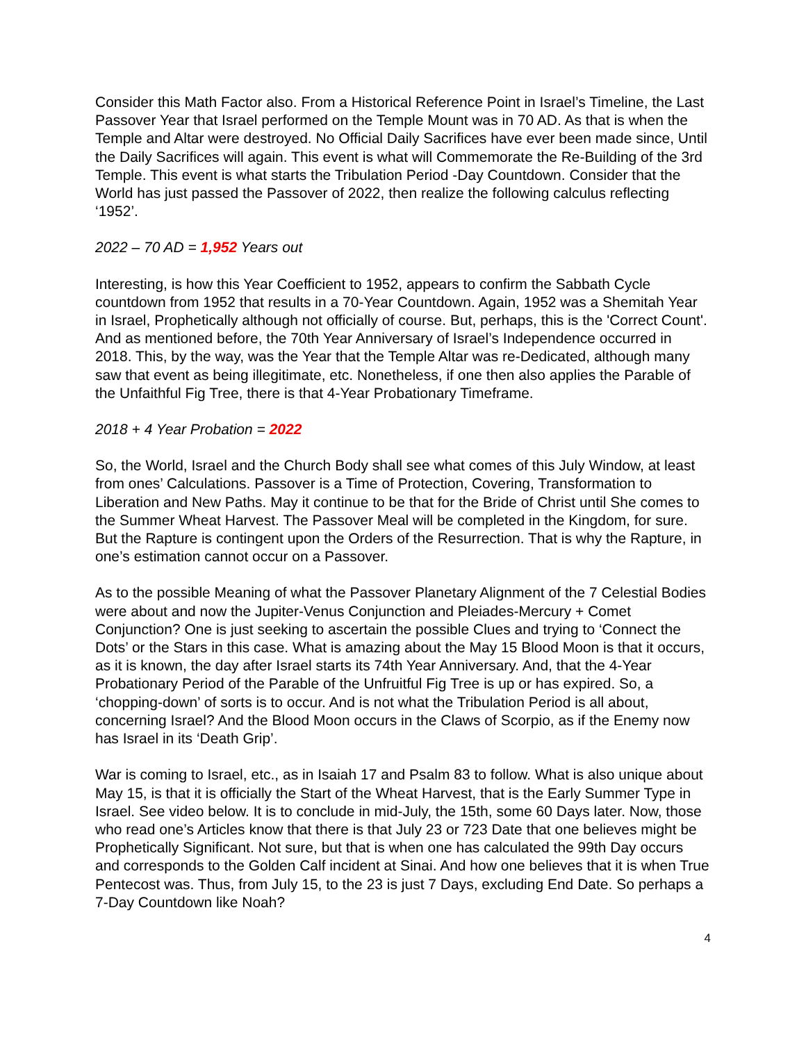Consider this Math Factor also. From a Historical Reference Point in Israel’s Timeline, the Last Passover Year that Israel performed on the Temple Mount was in 70 AD. As that is when the Temple and Altar were destroyed. No Official Daily Sacrifices have ever been made since, Until the Daily Sacrifices will again. This event is what will Commemorate the Re-Building of the 3rd Temple. This event is what starts the Tribulation Period -Day Countdown. Consider that the World has just passed the Passover of 2022, then realize the following calculus reflecting ‘1952’.
2022 – 70 AD = 1,952 Years out
Interesting, is how this Year Coefficient to 1952, appears to confirm the Sabbath Cycle countdown from 1952 that results in a 70-Year Countdown. Again, 1952 was a Shemitah Year in Israel, Prophetically although not officially of course. But, perhaps, this is the 'Correct Count'. And as mentioned before, the 70th Year Anniversary of Israel’s Independence occurred in 2018. This, by the way, was the Year that the Temple Altar was re-Dedicated, although many saw that event as being illegitimate, etc. Nonetheless, if one then also applies the Parable of the Unfaithful Fig Tree, there is that 4-Year Probationary Timeframe.
2018 + 4 Year Probation = 2022
So, the World, Israel and the Church Body shall see what comes of this July Window, at least from ones’ Calculations. Passover is a Time of Protection, Covering, Transformation to Liberation and New Paths. May it continue to be that for the Bride of Christ until She comes to the Summer Wheat Harvest. The Passover Meal will be completed in the Kingdom, for sure. But the Rapture is contingent upon the Orders of the Resurrection. That is why the Rapture, in one’s estimation cannot occur on a Passover.
As to the possible Meaning of what the Passover Planetary Alignment of the 7 Celestial Bodies were about and now the Jupiter-Venus Conjunction and Pleiades-Mercury + Comet Conjunction? One is just seeking to ascertain the possible Clues and trying to ‘Connect the Dots’ or the Stars in this case. What is amazing about the May 15 Blood Moon is that it occurs, as it is known, the day after Israel starts its 74th Year Anniversary. And, that the 4-Year Probationary Period of the Parable of the Unfruitful Fig Tree is up or has expired. So, a ‘chopping-down’ of sorts is to occur. And is not what the Tribulation Period is all about, concerning Israel? And the Blood Moon occurs in the Claws of Scorpio, as if the Enemy now has Israel in its ‘Death Grip’.
War is coming to Israel, etc., as in Isaiah 17 and Psalm 83 to follow. What is also unique about May 15, is that it is officially the Start of the Wheat Harvest, that is the Early Summer Type in Israel. See video below. It is to conclude in mid-July, the 15th, some 60 Days later. Now, those who read one’s Articles know that there is that July 23 or 723 Date that one believes might be Prophetically Significant. Not sure, but that is when one has calculated the 99th Day occurs and corresponds to the Golden Calf incident at Sinai. And how one believes that it is when True Pentecost was. Thus, from July 15, to the 23 is just 7 Days, excluding End Date. So perhaps a 7-Day Countdown like Noah?
4